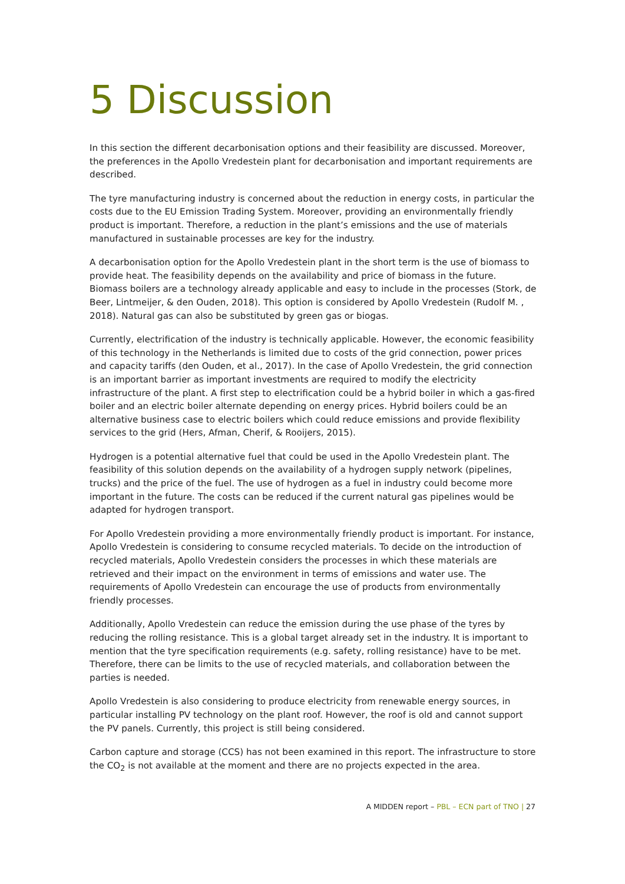5 Discussion
In this section the different decarbonisation options and their feasibility are discussed. Moreover, the preferences in the Apollo Vredestein plant for decarbonisation and important requirements are described.
The tyre manufacturing industry is concerned about the reduction in energy costs, in particular the costs due to the EU Emission Trading System. Moreover, providing an environmentally friendly product is important. Therefore, a reduction in the plant’s emissions and the use of materials manufactured in sustainable processes are key for the industry.
A decarbonisation option for the Apollo Vredestein plant in the short term is the use of biomass to provide heat. The feasibility depends on the availability and price of biomass in the future. Biomass boilers are a technology already applicable and easy to include in the processes (Stork, de Beer, Lintmeijer, & den Ouden, 2018). This option is considered by Apollo Vredestein (Rudolf M. , 2018). Natural gas can also be substituted by green gas or biogas.
Currently, electrification of the industry is technically applicable. However, the economic feasibility of this technology in the Netherlands is limited due to costs of the grid connection, power prices and capacity tariffs (den Ouden, et al., 2017). In the case of Apollo Vredestein, the grid connection is an important barrier as important investments are required to modify the electricity infrastructure of the plant. A first step to electrification could be a hybrid boiler in which a gas-fired boiler and an electric boiler alternate depending on energy prices. Hybrid boilers could be an alternative business case to electric boilers which could reduce emissions and provide flexibility services to the grid (Hers, Afman, Cherif, & Rooijers, 2015).
Hydrogen is a potential alternative fuel that could be used in the Apollo Vredestein plant. The feasibility of this solution depends on the availability of a hydrogen supply network (pipelines, trucks) and the price of the fuel. The use of hydrogen as a fuel in industry could become more important in the future. The costs can be reduced if the current natural gas pipelines would be adapted for hydrogen transport.
For Apollo Vredestein providing a more environmentally friendly product is important. For instance, Apollo Vredestein is considering to consume recycled materials. To decide on the introduction of recycled materials, Apollo Vredestein considers the processes in which these materials are retrieved and their impact on the environment in terms of emissions and water use. The requirements of Apollo Vredestein can encourage the use of products from environmentally friendly processes.
Additionally, Apollo Vredestein can reduce the emission during the use phase of the tyres by reducing the rolling resistance. This is a global target already set in the industry. It is important to mention that the tyre specification requirements (e.g. safety, rolling resistance) have to be met. Therefore, there can be limits to the use of recycled materials, and collaboration between the parties is needed.
Apollo Vredestein is also considering to produce electricity from renewable energy sources, in particular installing PV technology on the plant roof. However, the roof is old and cannot support the PV panels. Currently, this project is still being considered.
Carbon capture and storage (CCS) has not been examined in this report. The infrastructure to store the CO<sub>2</sub> is not available at the moment and there are no projects expected in the area.
A MIDDEN report – PBL – ECN part of TNO | 27